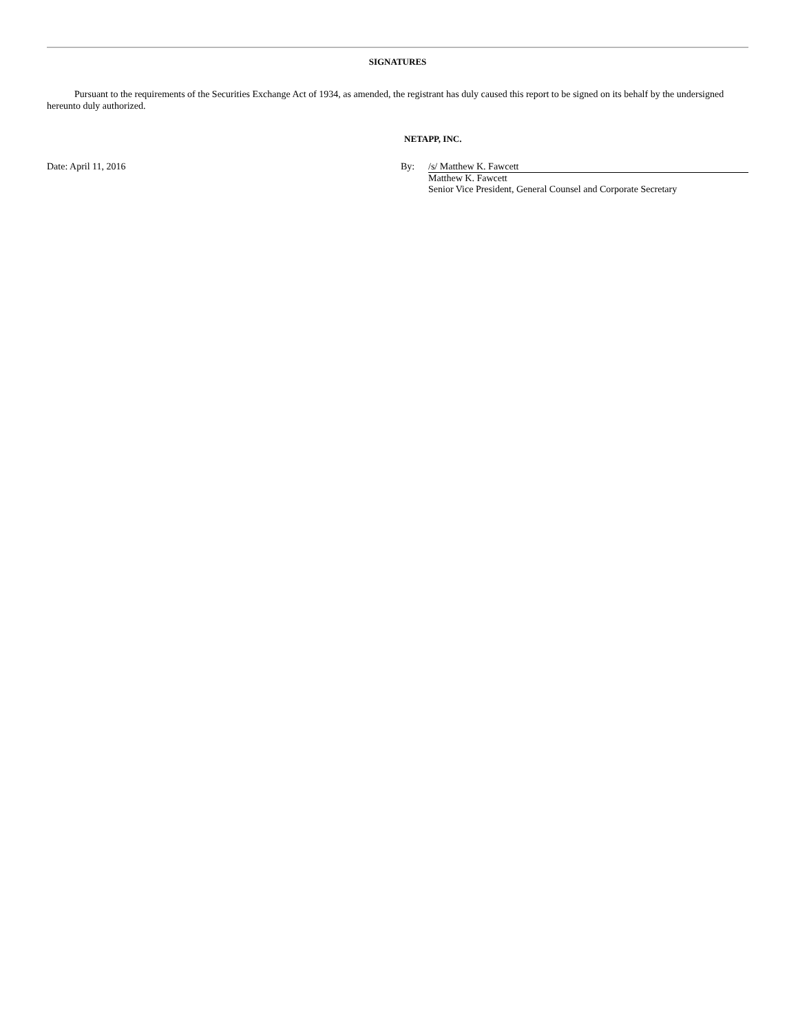SIGNATURES
Pursuant to the requirements of the Securities Exchange Act of 1934, as amended, the registrant has duly caused this report to be signed on its behalf by the undersigned hereunto duly authorized.
NETAPP, INC.
Date: April 11, 2016 By: /s/ Matthew K. Fawcett
Matthew K. Fawcett
Senior Vice President, General Counsel and Corporate Secretary